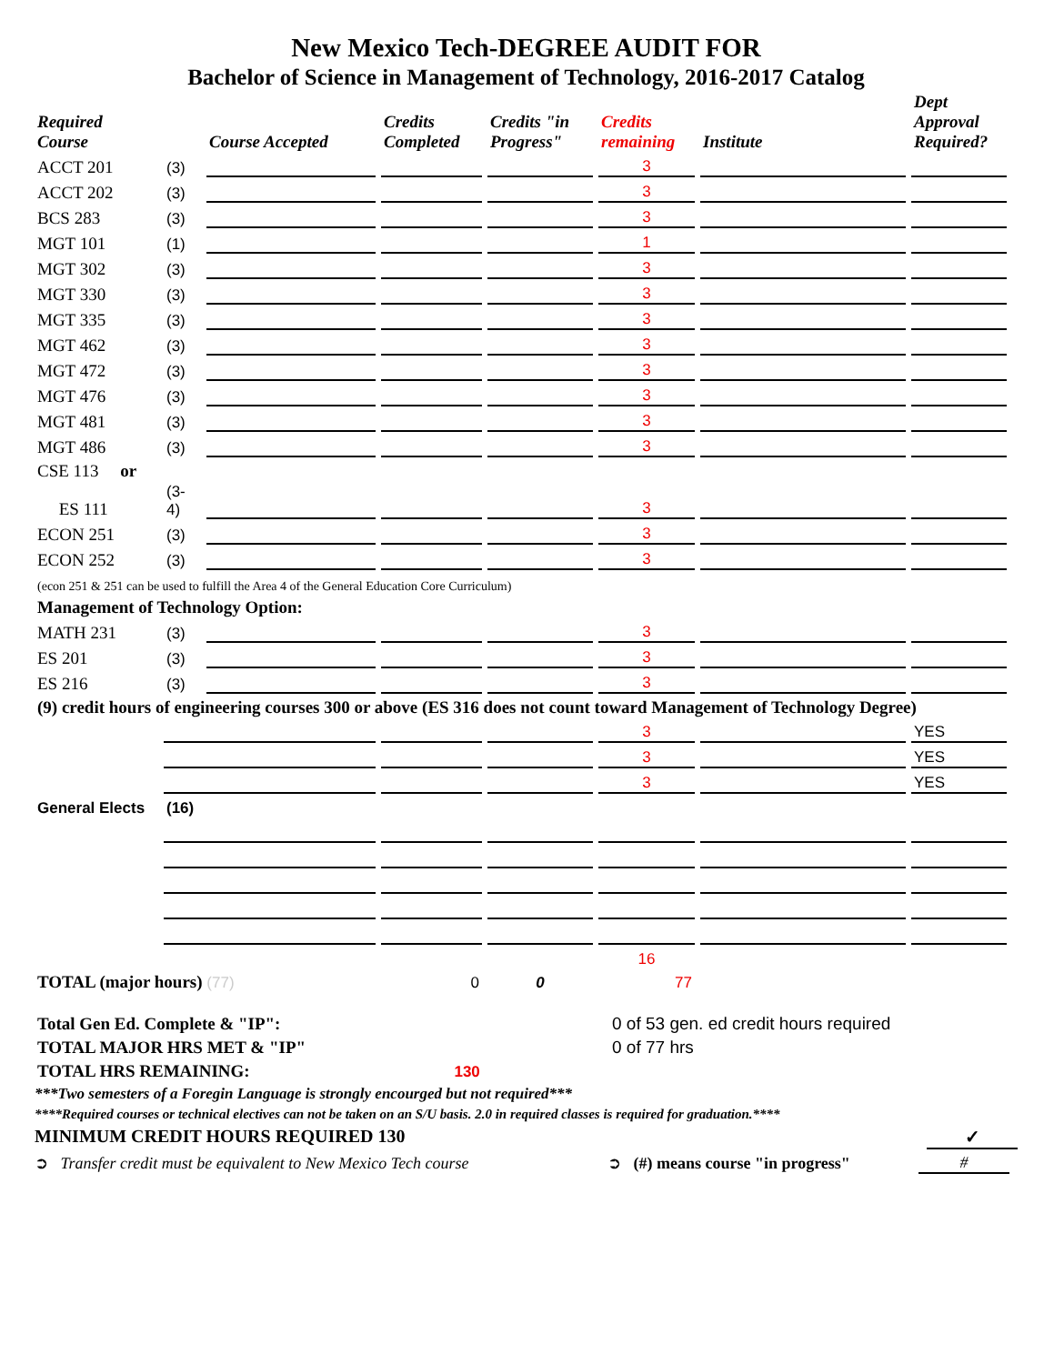New Mexico Tech-DEGREE AUDIT FOR
Bachelor of Science in Management of Technology, 2016-2017 Catalog
| Required Course | | Course Accepted | Credits Completed | Credits "in Progress" | Credits remaining | Institute | Dept Approval Required? |
| --- | --- | --- | --- | --- | --- | --- | --- |
| ACCT 201 | (3) | | | | 3 | | |
| ACCT 202 | (3) | | | | 3 | | |
| BCS 283 | (3) | | | | 3 | | |
| MGT 101 | (1) | | | | 1 | | |
| MGT 302 | (3) | | | | 3 | | |
| MGT 330 | (3) | | | | 3 | | |
| MGT 335 | (3) | | | | 3 | | |
| MGT 462 | (3) | | | | 3 | | |
| MGT 472 | (3) | | | | 3 | | |
| MGT 476 | (3) | | | | 3 | | |
| MGT 481 | (3) | | | | 3 | | |
| MGT 486 | (3) | | | | 3 | | |
| CSE 113 or | | | | | | | |
| ES 111 | (3-4) | | | | 3 | | |
| ECON 251 | (3) | | | | 3 | | |
| ECON 252 | (3) | | | | 3 | | |
| (econ 251 & 251 can be used to fulfill the Area 4 of the General Education Core Curriculum) | | | | | | | |
| Management of Technology Option: | | | | | | | |
| MATH 231 | (3) | | | | 3 | | |
| ES 201 | (3) | | | | 3 | | |
| ES 216 | (3) | | | | 3 | | |
| (9) credit hours of engineering courses 300 or above (ES 316 does not count toward Management of Technology Degree) | | | | | | | |
| | | | | | 3 | | YES |
| | | | | | 3 | | YES |
| | | | | | 3 | | YES |
| General Elects | (16) | | | | | | |
| | | | | | 16 | | |
| TOTAL (major hours) (77) | | | 0 | 0 | 77 | | |
| Total Gen Ed. Complete & "IP": | 0 of 53 gen. ed credit hours required |
| TOTAL MAJOR HRS MET & "IP" | 0 of 77 hrs |
| TOTAL HRS REMAINING: 130 | |
***Two semesters of a Foregin Language is strongly encourged but not required***
****Required courses or technical electives can not be taken on an S/U basis. 2.0 in required classes is required for graduation.****
MINIMUM CREDIT HOURS REQUIRED 130 ✓
➲ Transfer credit must be equivalent to New Mexico Tech course ➲ (#) means course "in progress" #